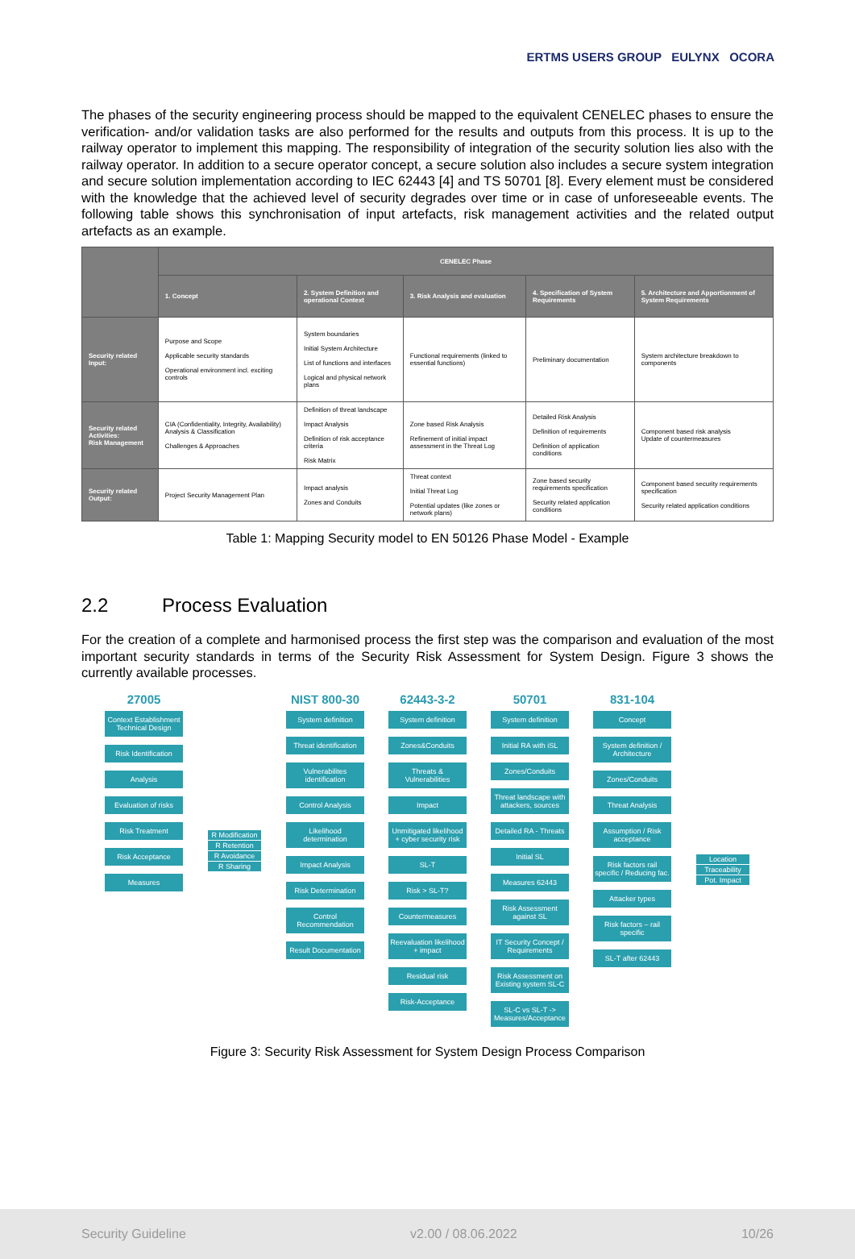ERTMS USERS GROUP EULYNX OCORA
The phases of the security engineering process should be mapped to the equivalent CENELEC phases to ensure the verification- and/or validation tasks are also performed for the results and outputs from this process. It is up to the railway operator to implement this mapping. The responsibility of integration of the security solution lies also with the railway operator. In addition to a secure operator concept, a secure solution also includes a secure system integration and secure solution implementation according to IEC 62443 [4] and TS 50701 [8]. Every element must be considered with the knowledge that the achieved level of security degrades over time or in case of unforeseeable events. The following table shows this synchronisation of input artefacts, risk management activities and the related output artefacts as an example.
| | CENELEC Phase | | | | |
| --- | --- | --- | --- | --- | --- |
| | 1. Concept | 2. System Definition and operational Context | 3. Risk Analysis and evaluation | 4. Specification of System Requirements | 5. Architecture and Apportionment of System Requirements |
| Security related Input: | Purpose and Scope Applicable security standards Operational environment incl. exciting controls | System boundaries Initial System Architecture List of functions and interfaces Logical and physical network plans | Functional requirements (linked to essential functions) | Preliminary documentation | System architecture breakdown to components |
| Security related Activities: Risk Management | CIA (Confidentiality, Integrity, Availability) Analysis & Classification Challenges & Approaches | Definition of threat landscape Impact Analysis Definition of risk acceptance criteria Risk Matrix | Zone based Risk Analysis Refinement of initial impact assessment in the Threat Log | Detailed Risk Analysis Definition of requirements Definition of application conditions | Component based risk analysis Update of countermeasures |
| Security related Output: | Project Security Management Plan | Impact analysis Zones and Conduits | Threat context Initial Threat Log Potential updates (like zones or network plans) | Zone based security requirements specification Security related application conditions | Component based security requirements specification Security related application conditions |
Table 1: Mapping Security model to EN 50126 Phase Model - Example
2.2 Process Evaluation
For the creation of a complete and harmonised process the first step was the comparison and evaluation of the most important security standards in terms of the Security Risk Assessment for System Design. Figure 3 shows the currently available processes.
27005
Context Establishment Technical Design
Risk Identification
Analysis
Evaluation of risks
Risk Treatment
Risk Acceptance
Measures
R Modification
R Retention
R Avoidance
R Sharing
NIST 800-30
System definition
Threat identification
Vulnerabilites identification
Control Analysis
Likelihood determination
Impact Analysis
Risk Determination
Control Recommendation
Result Documentation
62443-3-2
System definition
Zones&Conduits
Threats & Vulnerabilities
Impact
Unmitigated likelihood + cyber security risk
SL-T
Risk > SL-T?
Countermeasures
Reevaluation likelihood + impact
Residual risk
Risk-Acceptance
50701
System definition
Initial RA with iSL
Zones/Conduits
Threat landscape with attackers, sources
Detailed RA - Threats
Initial SL
Measures 62443
Risk Assessment against SL
IT Security Concept / Requirements
Risk Assessment on Existing system SL-C
SL-C vs SL-T -> Measures/Acceptance
831-104
Concept
System definition / Architecture
Zones/Conduits
Threat Analysis
Assumption / Risk acceptance
Risk factors rail specific / Reducing fac.
Attacker types
Risk factors – rail specific
SL-T after 62443
Location
Traceability
Pot. Impact
Figure 3: Security Risk Assessment for System Design Process Comparison
Security Guideline v2.00 / 08.06.2022 10/26